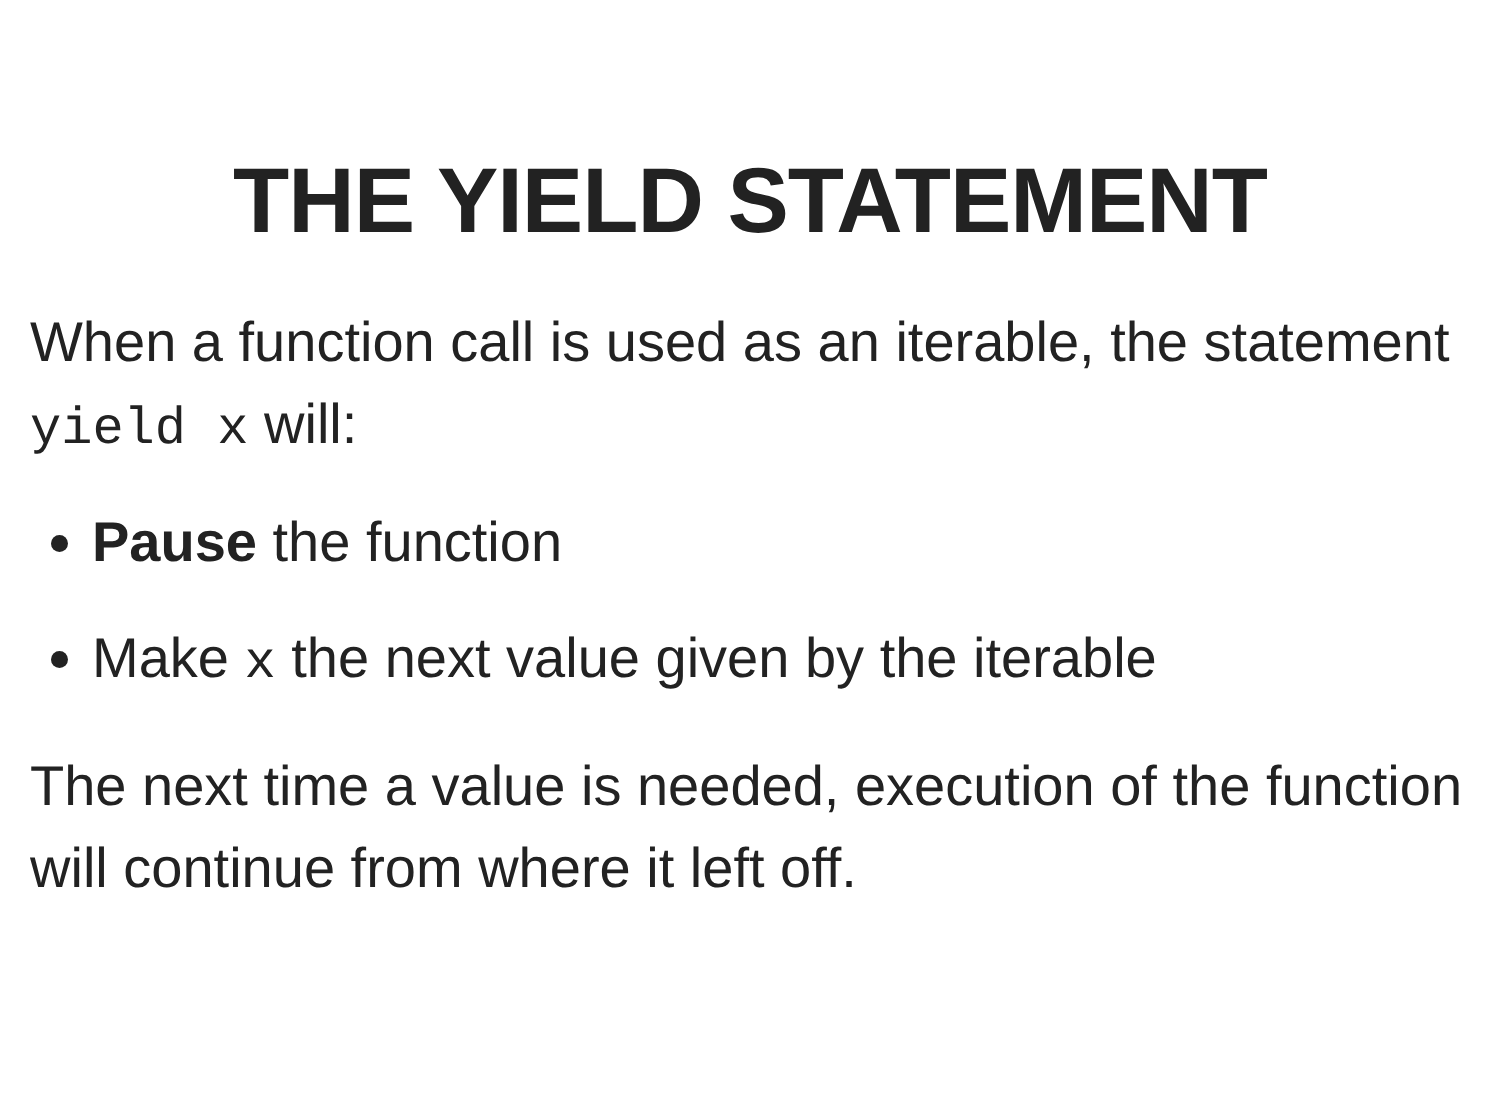THE YIELD STATEMENT
When a function call is used as an iterable, the statement yield x will:
Pause the function
Make x the next value given by the iterable
The next time a value is needed, execution of the function will continue from where it left off.